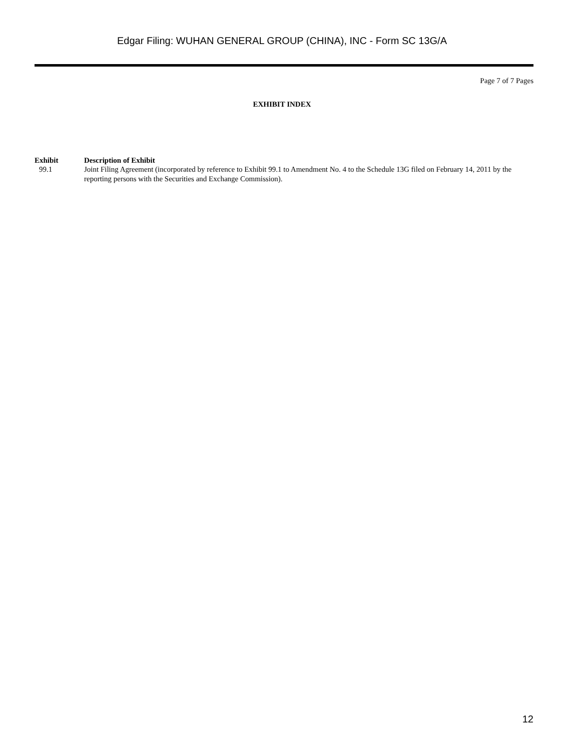Edgar Filing: WUHAN GENERAL GROUP (CHINA), INC - Form SC 13G/A
Page 7 of 7 Pages
EXHIBIT INDEX
| Exhibit | Description of Exhibit |
| --- | --- |
| 99.1 | Joint Filing Agreement (incorporated by reference to Exhibit 99.1 to Amendment No. 4 to the Schedule 13G filed on February 14, 2011 by the reporting persons with the Securities and Exchange Commission). |
12